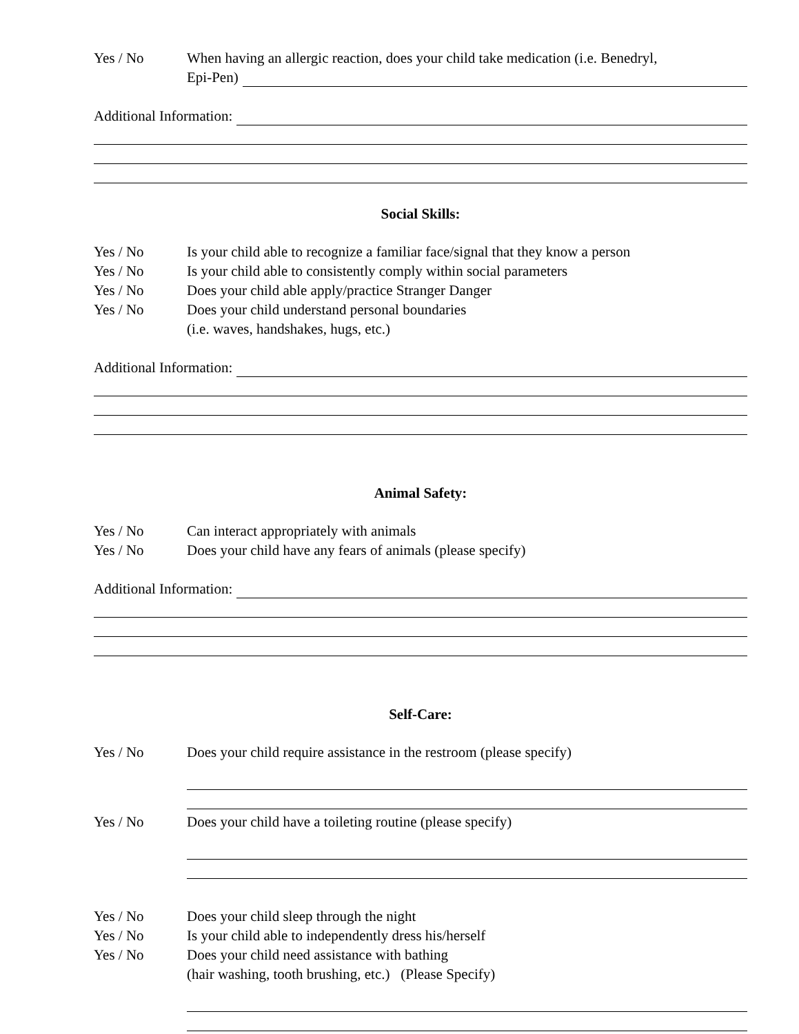Yes / No When having an allergic reaction, does your child take medication (i.e. Benedryl,
Epi-Pen)
Additional Information:
Social Skills:
Yes / No Is your child able to recognize a familiar face/signal that they know a person
Yes / No Is your child able to consistently comply within social parameters
Yes / No Does your child able apply/practice Stranger Danger
Yes / No Does your child understand personal boundaries
(i.e. waves, handshakes, hugs, etc.)
Additional Information:
Animal Safety:
Yes / No Can interact appropriately with animals
Yes / No Does your child have any fears of animals (please specify)
Additional Information:
Self-Care:
Yes / No Does your child require assistance in the restroom (please specify)
Yes / No Does your child have a toileting routine (please specify)
Yes / No Does your child sleep through the night
Yes / No Is your child able to independently dress his/herself
Yes / No Does your child need assistance with bathing
(hair washing, tooth brushing, etc.) (Please Specify)